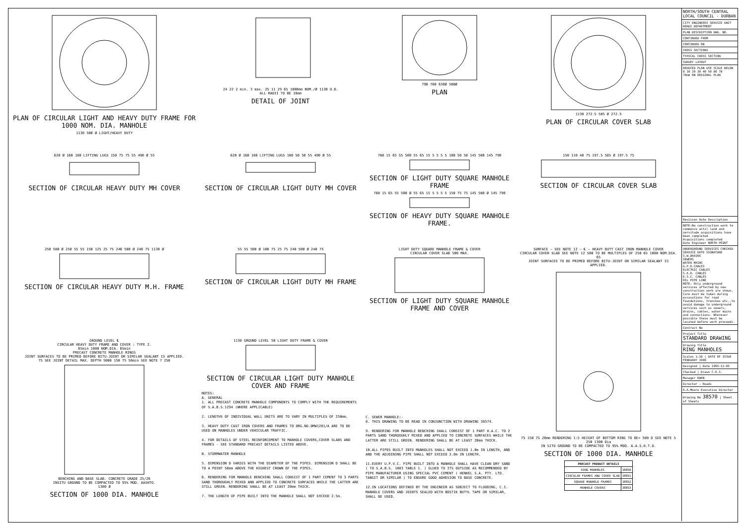PLAN OF CIRCULAR LIGHT AND HEAVY DUTY FRAME FOR 1000 NOM. DIA. MANHOLE
1130 500 Ø LIGHT/HEAVY DUTY
24 22 2 min. 3 max. 25 11 29 65 1000mm NOM./Ø 1130 O.D.
ALL RADII TO BE 10mm
DETAIL OF JOINT
790 760 630Ø 500Ø
PLAN
1130 272.5 585 Ø 272.5
PLAN OF CIRCULAR COVER SLAB
620 Ø 160 160 LIFTING LUGS 150 75 75 55 490 Ø 55
SECTION OF CIRCULAR HEAVY DUTY MH COVER
620 Ø 160 160 LIFTING LUGS 100 50 50 55 490 Ø 55
SECTION OF CIRCULAR LIGHT DUTY MH COVER
760 15 65 55 500 55 65 15 5 5 5 5 100 50 50 145 500 145 790
SECTION OF LIGHT DUTY SQUARE MANHOLE FRAME
760 15 65 55 500 Ø 55 65 15 5 5 5 5 150 75 75 145 500 Ø 145 790
SECTION OF HEAVY DUTY SQUARE MANHOLE FRAME.
150 110 40 75 197.5 585 Ø 197.5 75
SECTION OF CIRCULAR COVER SLAB
250 500 Ø 250 55 55 150 125 25 75 240 500 Ø 240 75 1130 Ø
SECTION OF CIRCULAR HEAVY DUTY M.H. FRAME
55 55 500 Ø 100 75 25 75 240 500 Ø 240 75
SECTION OF CIRCULAR LIGHT DUTY MH FRAME
LIGHT DUTY SQUARE MANHOLE FRAME & COVER
CIRCULAR COVER SLAB 500 MAX.
SECTION OF LIGHT DUTY SQUARE MANHOLE FRAME AND COVER
SURFACE — SEE NOTE 12 — ℄ — HEAVY DUTY CAST IRON MANHOLE COVER
CIRCULAR COVER SLAB SEE NOTE 12 500 TO BE MULTIPLES OF 250 65 1000 NOM.DIA. 65
JOINT SURFACES TO BE PRIMED BEFORE BITU-JOINT OR SIMILAR SEALANT IS APPLIED.
75 150 75 20mm RENDERING 1:5 HEIGHT OF BOTTOM RING TO BE< 500 D SEE NOTE 5 250 1300 Dia
IN SITU GROUND TO BE COMPACTED TO 95% MOD. A.A.S.H.T.O.
SECTION OF 1000 DIA. MANHOLE
| PRECAST PRODUCT DETAILS | |
| --- | --- |
| RING MANHOLES | 38850 |
| CIRCULAR FRAMES AND COVER SLAB | 38851 |
| SQUARE MANHOLE FRAMES | 38852 |
| MANHOLE COVERS | 38853 |
GROUND LEVEL ℄
CIRCULAR HEAVY DUTY FRAME AND COVER : TYPE 2.
65min 1000 NOM.DIA. 65min
PRECAST CONCRETE MANHOLE RINGS
JOINT SURFACES TO BE PRIMED BEFORE BITU-JOINT OR SIMILAR SEALANT IS APPLIED.
75 SEE JOINT DETAIL MAX. DEPTH 5000 150 75 50min SEE NOTE 7 250
BENCHING AND BASE SLAB. CONCRETE GRADE 25/26
INSITU GROUND TO BE COMPACTED TO 95% MOD. AASHTO.
1300 Ø
SECTION OF 1000 DIA. MANHOLE
1130 GROUND LEVEL 50 LIGHT DUTY FRAME & COVER
SECTION OF CIRCULAR LIGHT DUTY MANHOLE COVER AND FRAME
NOTES:
A. GENERAL
1. ALL PRECAST CONCRETE MANHOLE COMPONENTS TO COMPLY WITH THE REQUIREMENTS OF S.A.B.S.1294 (WHERE APPLICABLE)
2. LENGTHS OF INDIVIDUAL WALL UNITS ARE TO VARY IN MULTIPLES OF 250mm.
3. HEAVY DUTY CAST IRON COVERS AND FRAMES TO DRG.NO.DMW1281/A ARE TO BE USED ON MANHOLES UNDER VEHICULAR TRAFFIC.
4. FOR DETAILS OF STEEL REINFORCEMENT TO MANHOLE COVERS,COVER SLABS AND FRAMES - SEE STANDARD PRECAST DETAILS LISTED ABOVE.
B. STORMWATER MANHOLE
5. DIMENSION D VARIES WITH THE DIAMETER OF THE PIPES. DIMENSION D SHALL BE TO A POINT 50mm ABOVE THE HIGHEST CROWN OF THE PIPES.
6. RENDERING FOR MANHOLE BENCHING SHALL CONSIST OF 1 PART CEMENT TO 3 PARTS SAND THOROUGHLY MIXED AND APPLIED TO CONCRETE SURFACES WHILE THE LATTER ARE STILL GREEN. RENDERING SHALL BE AT LEAST 20mm THICK.
7. THE LENGTH OF PIPE BUILT INTO THE MANHOLE SHALL NOT EXCEED 2.5m.
C. SEWER MANHOLE:-
8. THIS DRAWING TO BE READ IN CONJUNCTION WITH DRAWING 38574.
9. RENDERING FOR MANHOLE BENCHING SHALL CONSIST OF 1 PART H.A.C. TO 2 PARTS SAND THOROUGHLY MIXED AND APPLIED TO CONCRETE SURFACES WHILE THE LATTER ARE STILL GREEN. RENDERING SHALL BE AT LEAST 20mm THICK.
10.ALL PIPES BUILT INTO MANHOLES SHALL NOT EXCEED 1.0m IN LENGTH, AND AND THE ADJOINING PIPE SHALL NOT EXCEED 2.0m IN LENGTH.
11.EVERY U.P.V.C. PIPE BUILT INTO A MANHOLE SHALL HAVE CLEAN DRY SAND ( TO S.A.B.S. 1083 TABLE 1. ) GLUED TO ITS OUTSIDE AS RECOMMENDED BY PIPE MANUFACTURER USING SPECIAL PVC CEMENT ( HENKEL S.A. PTY. LTD. TANGIT OR SIMILAR ) TO ENSURE GOOD ADHESION TO BASE CONCRETE.
12.IN LOCATIONS DEFINED BY THE ENGINEER AS SUBJECT TO FLOODING, C.I. MANHOLE COVERS AND JOINTS SEALED WITH BOSTIK BUTYL TAPE OR SIMILAR, SHALL BE USED.
NORTH/SOUTH CENTRAL LOCAL COUNCIL - DURBAN
CITY ENGINEERS SERVICE UNIT ROADS DEPARTMENT
PLAN DESCRIPTION DWG. NO.
CONTINUED FROM
CONTINUED ON
CROSS SECTIONS
TYPICAL CROSS SECTION
SURVEY LAYOUT
REDUCED PLAN USE SCALE BELOW
0 10 20 30 40 50 60 70
70mm ON ORIGINAL PLAN
Revision Date Description
NOTE:No construction work to commence until land and servitude acquisitions have been completed
Acquisitions completed
Date Engineer NORTH POINT
UNDERGROUND SERVICES CHECKED
SERVICE DATE SIGNATURE
S.W.DRAINS
SEWERS
WATER MAINS
G.P.O.CABLES
ELECTRIC CABLES
S.A.R. CABLES
E.S.C. CABLES
OIL PIPE LINE
NOTE: Only underground services affected by new construction work are shown. Care must be taken during excavations for road foundations, trenches etc.,to avoid damage to underground services such as sewers, drains, cables, water mains and connections. Wherever possible these must be located before work proceeds.
Contract No
Project Title
STANDARD DRAWING
Drawing Title
RING MANHOLES
Scales 1:10 | DATE OF ISSUE FEBRUARY 1990
Designed | Date 1995-12-05
Checked | Drawn C.E.S.
Manager RDKN
Director : Roads
R.A.Moore Executive Director
Drawing No 38570 | Sheet of Sheets